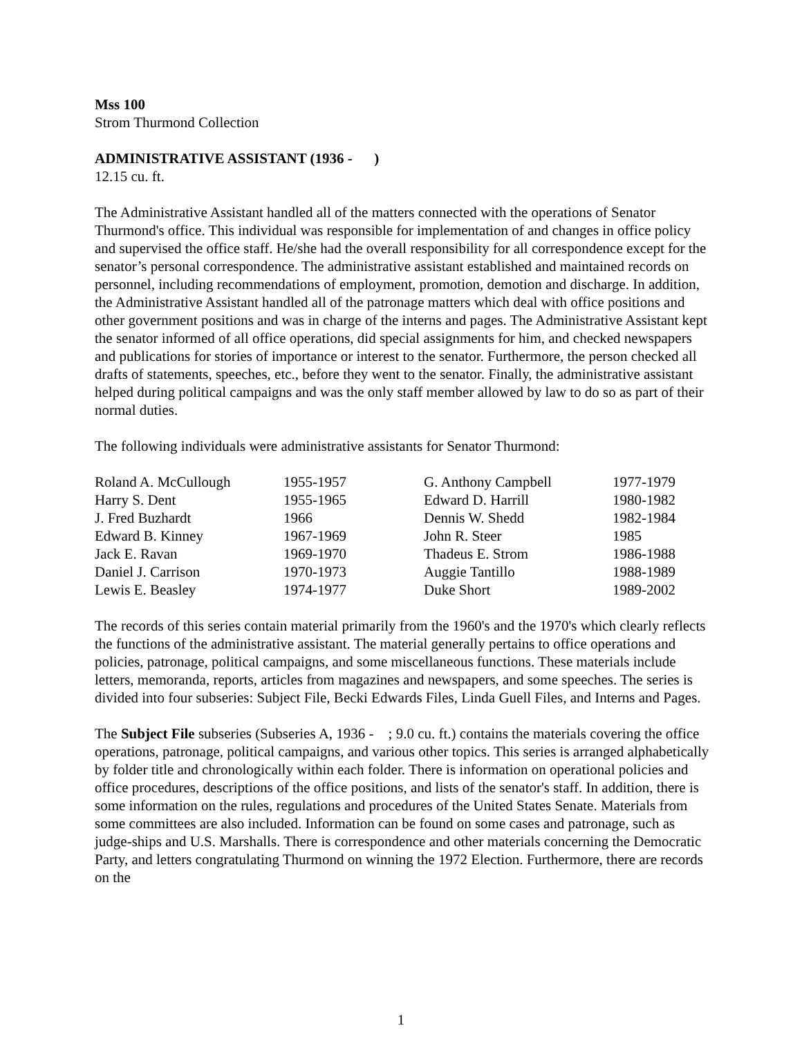Mss 100
Strom Thurmond Collection
ADMINISTRATIVE ASSISTANT (1936 - )
12.15 cu. ft.
The Administrative Assistant handled all of the matters connected with the operations of Senator Thurmond's office. This individual was responsible for implementation of and changes in office policy and supervised the office staff. He/she had the overall responsibility for all correspondence except for the senator’s personal correspondence. The administrative assistant established and maintained records on personnel, including recommendations of employment, promotion, demotion and discharge. In addition, the Administrative Assistant handled all of the patronage matters which deal with office positions and other government positions and was in charge of the interns and pages. The Administrative Assistant kept the senator informed of all office operations, did special assignments for him, and checked newspapers and publications for stories of importance or interest to the senator. Furthermore, the person checked all drafts of statements, speeches, etc., before they went to the senator. Finally, the administrative assistant helped during political campaigns and was the only staff member allowed by law to do so as part of their normal duties.
The following individuals were administrative assistants for Senator Thurmond:
| Roland A. McCullough | 1955-1957 | G. Anthony Campbell | 1977-1979 |
| Harry S. Dent | 1955-1965 | Edward D. Harrill | 1980-1982 |
| J. Fred Buzhardt | 1966 | Dennis W. Shedd | 1982-1984 |
| Edward B. Kinney | 1967-1969 | John R. Steer | 1985 |
| Jack E. Ravan | 1969-1970 | Thadeus E. Strom | 1986-1988 |
| Daniel J. Carrison | 1970-1973 | Auggie Tantillo | 1988-1989 |
| Lewis E. Beasley | 1974-1977 | Duke Short | 1989-2002 |
The records of this series contain material primarily from the 1960's and the 1970's which clearly reflects the functions of the administrative assistant. The material generally pertains to office operations and policies, patronage, political campaigns, and some miscellaneous functions. These materials include letters, memoranda, reports, articles from magazines and newspapers, and some speeches. The series is divided into four subseries: Subject File, Becki Edwards Files, Linda Guell Files, and Interns and Pages.
The Subject File subseries (Subseries A, 1936 - ; 9.0 cu. ft.) contains the materials covering the office operations, patronage, political campaigns, and various other topics. This series is arranged alphabetically by folder title and chronologically within each folder. There is information on operational policies and office procedures, descriptions of the office positions, and lists of the senator's staff. In addition, there is some information on the rules, regulations and procedures of the United States Senate. Materials from some committees are also included. Information can be found on some cases and patronage, such as judge-ships and U.S. Marshalls. There is correspondence and other materials concerning the Democratic Party, and letters congratulating Thurmond on winning the 1972 Election. Furthermore, there are records on the
1